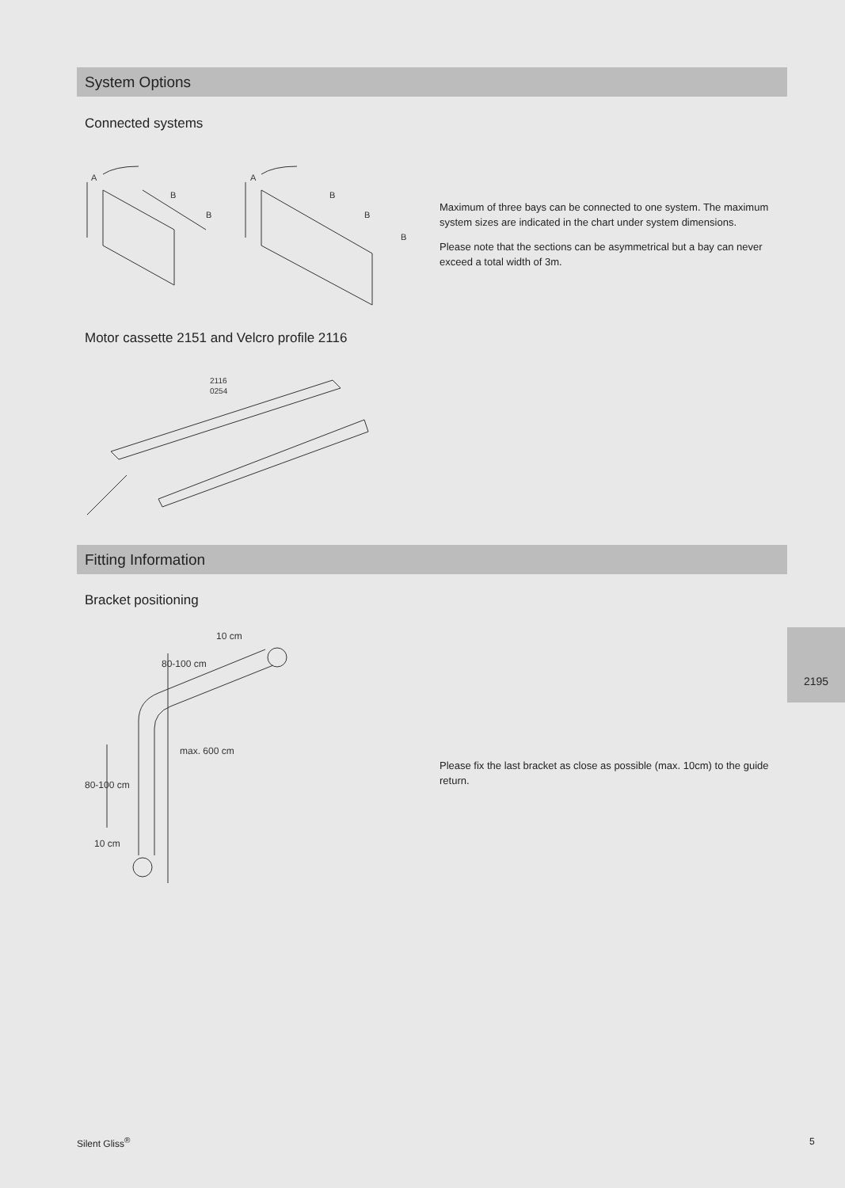System Options
Connected systems
A
B
B
A
B
B
B
Maximum of three bays can be connected to one system. The maximum system sizes are indicated in the chart under system dimensions.
Please note that the sections can be asymmetrical but a bay can never exceed a total width of 3m.
Motor cassette 2151 and Velcro profile 2116
2116
0254
Fitting Information
Bracket positioning
10 cm
80-100 cm
max. 600 cm
80-100 cm
10 cm
Please fix the last bracket as close as possible (max. 10cm) to the guide return.
2195
Silent Gliss<sup>®</sup> 5